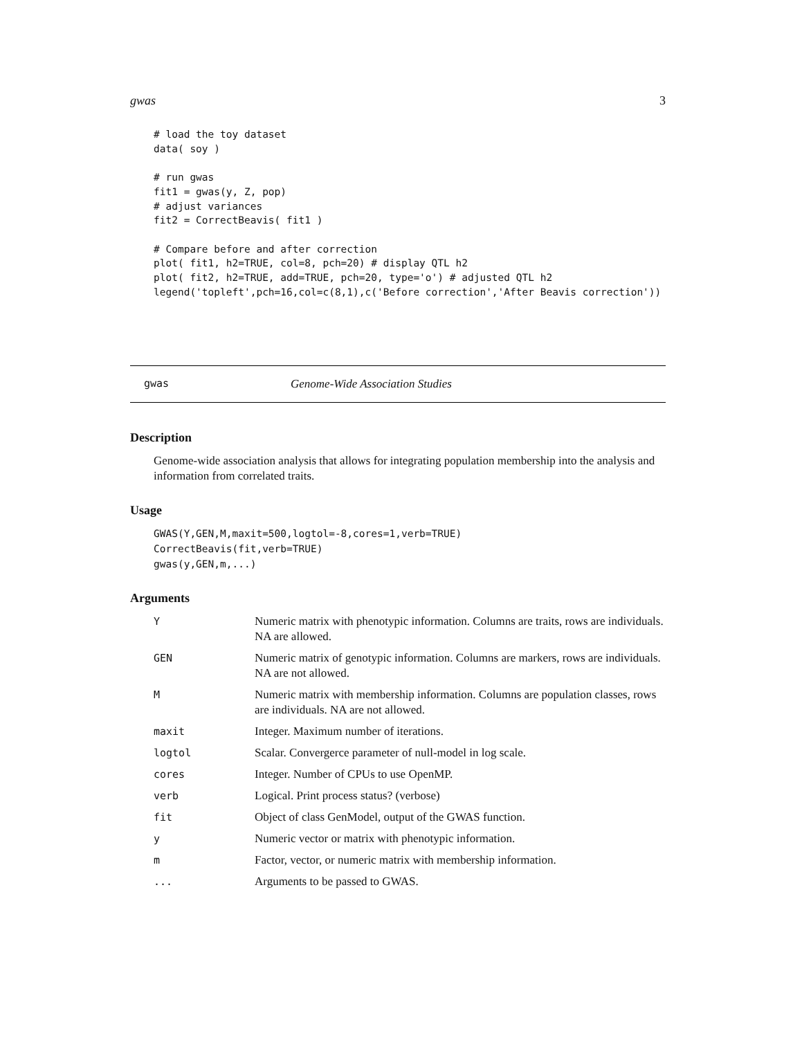gwas 3
# load the toy dataset
data( soy )

# run gwas
fit1 = gwas(y, Z, pop)
# adjust variances
fit2 = CorrectBeavis( fit1 )

# Compare before and after correction
plot( fit1, h2=TRUE, col=8, pch=20) # display QTL h2
plot( fit2, h2=TRUE, add=TRUE, pch=20, type='o') # adjusted QTL h2
legend('topleft',pch=16,col=c(8,1),c('Before correction','After Beavis correction'))
gwas Genome-Wide Association Studies
Description
Genome-wide association analysis that allows for integrating population membership into the analysis and information from correlated traits.
Usage
GWAS(Y,GEN,M,maxit=500,logtol=-8,cores=1,verb=TRUE)
CorrectBeavis(fit,verb=TRUE)
gwas(y,GEN,m,...)
Arguments
| Y | Numeric matrix with phenotypic information. Columns are traits, rows are individuals. NA are allowed. |
| GEN | Numeric matrix of genotypic information. Columns are markers, rows are individuals. NA are not allowed. |
| M | Numeric matrix with membership information. Columns are population classes, rows are individuals. NA are not allowed. |
| maxit | Integer. Maximum number of iterations. |
| logtol | Scalar. Convergerce parameter of null-model in log scale. |
| cores | Integer. Number of CPUs to use OpenMP. |
| verb | Logical. Print process status? (verbose) |
| fit | Object of class GenModel, output of the GWAS function. |
| y | Numeric vector or matrix with phenotypic information. |
| m | Factor, vector, or numeric matrix with membership information. |
| ... | Arguments to be passed to GWAS. |